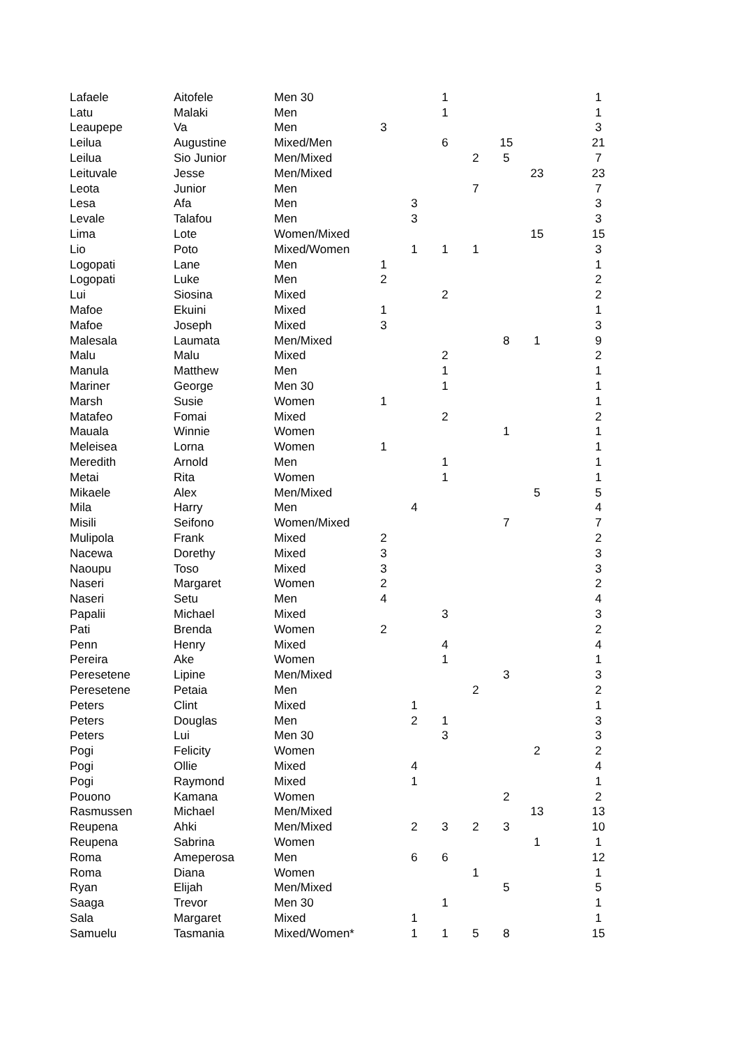| Lafaele | Aitofele | Men 30 | | | 1 | | | | 1 |
| Latu | Malaki | Men | | | 1 | | | | 1 |
| Leaupepe | Va | Men | 3 | | | | | | 3 |
| Leilua | Augustine | Mixed/Men | | | 6 | | 15 | | 21 |
| Leilua | Sio Junior | Men/Mixed | | | | 2 | 5 | | 7 |
| Leituvale | Jesse | Men/Mixed | | | | | | 23 | 23 |
| Leota | Junior | Men | | | | 7 | | | 7 |
| Lesa | Afa | Men | | 3 | | | | | 3 |
| Levale | Talafou | Men | | 3 | | | | | 3 |
| Lima | Lote | Women/Mixed | | | | | | 15 | 15 |
| Lio | Poto | Mixed/Women | | 1 | 1 | 1 | | | 3 |
| Logopati | Lane | Men | 1 | | | | | | 1 |
| Logopati | Luke | Men | 2 | | | | | | 2 |
| Lui | Siosina | Mixed | | | 2 | | | | 2 |
| Mafoe | Ekuini | Mixed | 1 | | | | | | 1 |
| Mafoe | Joseph | Mixed | 3 | | | | | | 3 |
| Malesala | Laumata | Men/Mixed | | | | | 8 | 1 | 9 |
| Malu | Malu | Mixed | | | 2 | | | | 2 |
| Manula | Matthew | Men | | | 1 | | | | 1 |
| Mariner | George | Men 30 | | | 1 | | | | 1 |
| Marsh | Susie | Women | 1 | | | | | | 1 |
| Matafeo | Fomai | Mixed | | | 2 | | | | 2 |
| Mauala | Winnie | Women | | | | | 1 | | 1 |
| Meleisea | Lorna | Women | 1 | | | | | | 1 |
| Meredith | Arnold | Men | | | 1 | | | | 1 |
| Metai | Rita | Women | | | 1 | | | | 1 |
| Mikaele | Alex | Men/Mixed | | | | | | 5 | 5 |
| Mila | Harry | Men | | 4 | | | | | 4 |
| Misili | Seifono | Women/Mixed | | | | | 7 | | 7 |
| Mulipola | Frank | Mixed | 2 | | | | | | 2 |
| Nacewa | Dorethy | Mixed | 3 | | | | | | 3 |
| Naoupu | Toso | Mixed | 3 | | | | | | 3 |
| Naseri | Margaret | Women | 2 | | | | | | 2 |
| Naseri | Setu | Men | 4 | | | | | | 4 |
| Papalii | Michael | Mixed | | | 3 | | | | 3 |
| Pati | Brenda | Women | 2 | | | | | | 2 |
| Penn | Henry | Mixed | | | 4 | | | | 4 |
| Pereira | Ake | Women | | | 1 | | | | 1 |
| Peresetene | Lipine | Men/Mixed | | | | | 3 | | 3 |
| Peresetene | Petaia | Men | | | | 2 | | | 2 |
| Peters | Clint | Mixed | | 1 | | | | | 1 |
| Peters | Douglas | Men | | 2 | 1 | | | | 3 |
| Peters | Lui | Men 30 | | | 3 | | | | 3 |
| Pogi | Felicity | Women | | | | | | 2 | 2 |
| Pogi | Ollie | Mixed | | 4 | | | | | 4 |
| Pogi | Raymond | Mixed | | 1 | | | | | 1 |
| Pouono | Kamana | Women | | | | | 2 | | 2 |
| Rasmussen | Michael | Men/Mixed | | | | | | 13 | 13 |
| Reupena | Ahki | Men/Mixed | | 2 | 3 | 2 | 3 | | 10 |
| Reupena | Sabrina | Women | | | | | | 1 | 1 |
| Roma | Ameperosa | Men | | 6 | 6 | | | | 12 |
| Roma | Diana | Women | | | | 1 | | | 1 |
| Ryan | Elijah | Men/Mixed | | | | | 5 | | 5 |
| Saaga | Trevor | Men 30 | | | 1 | | | | 1 |
| Sala | Margaret | Mixed | | 1 | | | | | 1 |
| Samuelu | Tasmania | Mixed/Women* | | 1 | 1 | 5 | 8 | | 15 |